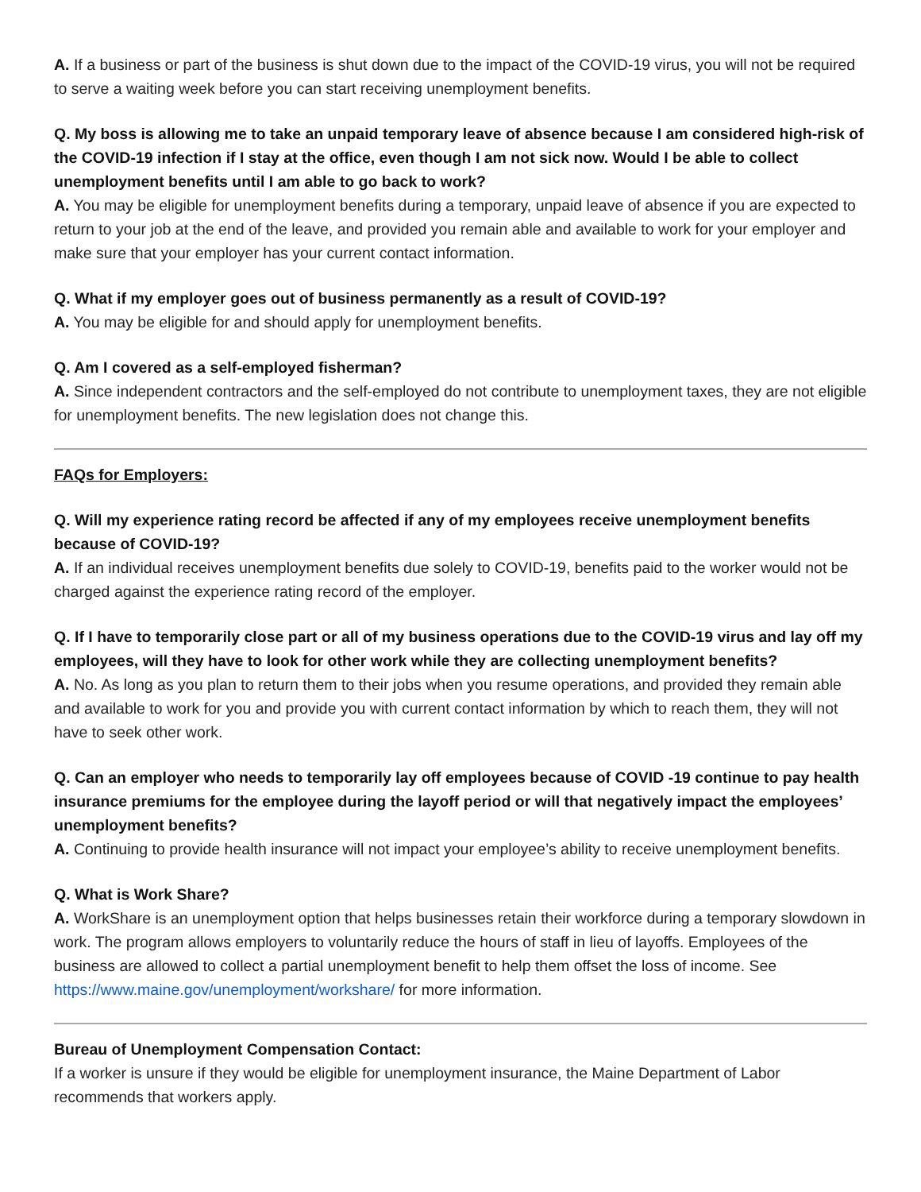A. If a business or part of the business is shut down due to the impact of the COVID-19 virus, you will not be required to serve a waiting week before you can start receiving unemployment benefits.
Q. My boss is allowing me to take an unpaid temporary leave of absence because I am considered high-risk of the COVID-19 infection if I stay at the office, even though I am not sick now. Would I be able to collect unemployment benefits until I am able to go back to work?
A. You may be eligible for unemployment benefits during a temporary, unpaid leave of absence if you are expected to return to your job at the end of the leave, and provided you remain able and available to work for your employer and make sure that your employer has your current contact information.
Q. What if my employer goes out of business permanently as a result of COVID-19?
A. You may be eligible for and should apply for unemployment benefits.
Q. Am I covered as a self-employed fisherman?
A. Since independent contractors and the self-employed do not contribute to unemployment taxes, they are not eligible for unemployment benefits. The new legislation does not change this.
FAQs for Employers:
Q. Will my experience rating record be affected if any of my employees receive unemployment benefits because of COVID-19?
A. If an individual receives unemployment benefits due solely to COVID-19, benefits paid to the worker would not be charged against the experience rating record of the employer.
Q. If I have to temporarily close part or all of my business operations due to the COVID-19 virus and lay off my employees, will they have to look for other work while they are collecting unemployment benefits?
A. No. As long as you plan to return them to their jobs when you resume operations, and provided they remain able and available to work for you and provide you with current contact information by which to reach them, they will not have to seek other work.
Q. Can an employer who needs to temporarily lay off employees because of COVID -19 continue to pay health insurance premiums for the employee during the layoff period or will that negatively impact the employees’ unemployment benefits?
A. Continuing to provide health insurance will not impact your employee’s ability to receive unemployment benefits.
Q. What is Work Share?
A. WorkShare is an unemployment option that helps businesses retain their workforce during a temporary slowdown in work. The program allows employers to voluntarily reduce the hours of staff in lieu of layoffs. Employees of the business are allowed to collect a partial unemployment benefit to help them offset the loss of income. See https://www.maine.gov/unemployment/workshare/ for more information.
Bureau of Unemployment Compensation Contact:
If a worker is unsure if they would be eligible for unemployment insurance, the Maine Department of Labor recommends that workers apply.